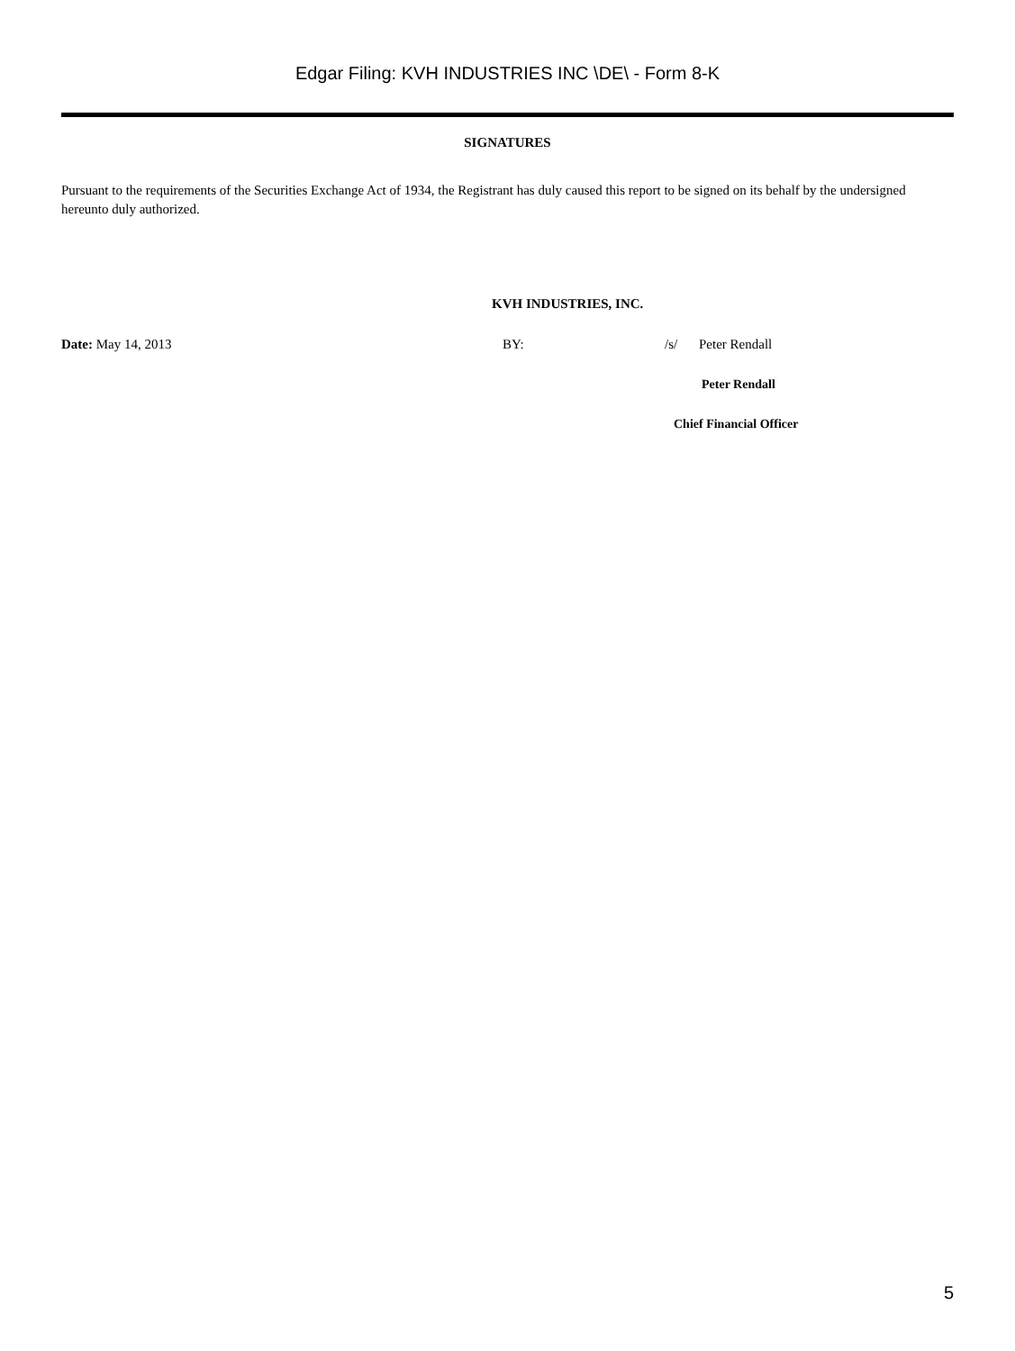Edgar Filing: KVH INDUSTRIES INC \DE\ - Form 8-K
SIGNATURES
Pursuant to the requirements of the Securities Exchange Act of 1934, the Registrant has duly caused this report to be signed on its behalf by the undersigned hereunto duly authorized.
KVH INDUSTRIES, INC.
Date: May 14, 2013 BY: /s/ Peter Rendall
Peter Rendall
Chief Financial Officer
5